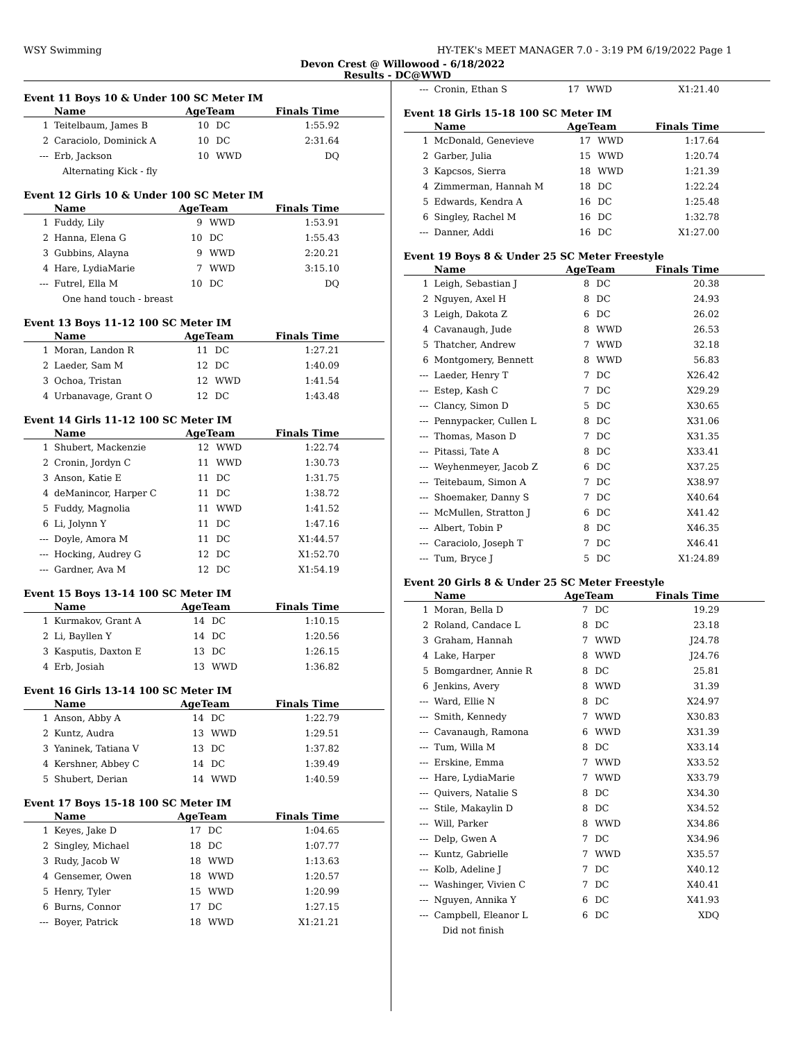WSY Swimming HY-TEK's MEET MANAGER 7.0 - 3:19 PM 6/19/2022 Page 1
Devon Crest @ Willowood - 6/18/2022
Results - DC@WWD
Event 11 Boys 10 & Under 100 SC Meter IM
| | Name | AgeTeam | | Finals Time |
| --- | --- | --- | --- | --- |
| 1 | Teitelbaum, James B | 10 | DC | 1:55.92 |
| 2 | Caraciolo, Dominick A | 10 | DC | 2:31.64 |
| --- | Erb, Jackson | 10 | WWD | DQ |
| Alternating Kick - fly | | | | |
Event 12 Girls 10 & Under 100 SC Meter IM
| | Name | AgeTeam | | Finals Time |
| --- | --- | --- | --- | --- |
| 1 | Fuddy, Lily | 9 | WWD | 1:53.91 |
| 2 | Hanna, Elena G | 10 | DC | 1:55.43 |
| 3 | Gubbins, Alayna | 9 | WWD | 2:20.21 |
| 4 | Hare, LydiaMarie | 7 | WWD | 3:15.10 |
| --- | Futrel, Ella M | 10 | DC | DQ |
| One hand touch - breast | | | | |
Event 13 Boys 11-12 100 SC Meter IM
| | Name | AgeTeam | | Finals Time |
| --- | --- | --- | --- | --- |
| 1 | Moran, Landon R | 11 | DC | 1:27.21 |
| 2 | Laeder, Sam M | 12 | DC | 1:40.09 |
| 3 | Ochoa, Tristan | 12 | WWD | 1:41.54 |
| 4 | Urbanavage, Grant O | 12 | DC | 1:43.48 |
Event 14 Girls 11-12 100 SC Meter IM
| | Name | AgeTeam | | Finals Time |
| --- | --- | --- | --- | --- |
| 1 | Shubert, Mackenzie | 12 | WWD | 1:22.74 |
| 2 | Cronin, Jordyn C | 11 | WWD | 1:30.73 |
| 3 | Anson, Katie E | 11 | DC | 1:31.75 |
| 4 | deManincor, Harper C | 11 | DC | 1:38.72 |
| 5 | Fuddy, Magnolia | 11 | WWD | 1:41.52 |
| 6 | Li, Jolynn Y | 11 | DC | 1:47.16 |
| --- | Doyle, Amora M | 11 | DC | X1:44.57 |
| --- | Hocking, Audrey G | 12 | DC | X1:52.70 |
| --- | Gardner, Ava M | 12 | DC | X1:54.19 |
Event 15 Boys 13-14 100 SC Meter IM
| | Name | AgeTeam | | Finals Time |
| --- | --- | --- | --- | --- |
| 1 | Kurmakov, Grant A | 14 | DC | 1:10.15 |
| 2 | Li, Bayllen Y | 14 | DC | 1:20.56 |
| 3 | Kasputis, Daxton E | 13 | DC | 1:26.15 |
| 4 | Erb, Josiah | 13 | WWD | 1:36.82 |
Event 16 Girls 13-14 100 SC Meter IM
| | Name | AgeTeam | | Finals Time |
| --- | --- | --- | --- | --- |
| 1 | Anson, Abby A | 14 | DC | 1:22.79 |
| 2 | Kuntz, Audra | 13 | WWD | 1:29.51 |
| 3 | Yaninek, Tatiana V | 13 | DC | 1:37.82 |
| 4 | Kershner, Abbey C | 14 | DC | 1:39.49 |
| 5 | Shubert, Derian | 14 | WWD | 1:40.59 |
Event 17 Boys 15-18 100 SC Meter IM
| | Name | AgeTeam | | Finals Time |
| --- | --- | --- | --- | --- |
| 1 | Keyes, Jake D | 17 | DC | 1:04.65 |
| 2 | Singley, Michael | 18 | DC | 1:07.77 |
| 3 | Rudy, Jacob W | 18 | WWD | 1:13.63 |
| 4 | Gensemer, Owen | 18 | WWD | 1:20.57 |
| 5 | Henry, Tyler | 15 | WWD | 1:20.99 |
| 6 | Burns, Connor | 17 | DC | 1:27.15 |
| --- | Boyer, Patrick | 18 | WWD | X1:21.21 |
| --- | Cronin, Ethan S | 17 | WWD | X1:21.40 |
Event 18 Girls 15-18 100 SC Meter IM
| | Name | AgeTeam | | Finals Time |
| --- | --- | --- | --- | --- |
| 1 | McDonald, Genevieve | 17 | WWD | 1:17.64 |
| 2 | Garber, Julia | 15 | WWD | 1:20.74 |
| 3 | Kapcsos, Sierra | 18 | WWD | 1:21.39 |
| 4 | Zimmerman, Hannah M | 18 | DC | 1:22.24 |
| 5 | Edwards, Kendra A | 16 | DC | 1:25.48 |
| 6 | Singley, Rachel M | 16 | DC | 1:32.78 |
| --- | Danner, Addi | 16 | DC | X1:27.00 |
Event 19 Boys 8 & Under 25 SC Meter Freestyle
| | Name | AgeTeam | | Finals Time |
| --- | --- | --- | --- | --- |
| 1 | Leigh, Sebastian J | 8 | DC | 20.38 |
| 2 | Nguyen, Axel H | 8 | DC | 24.93 |
| 3 | Leigh, Dakota Z | 6 | DC | 26.02 |
| 4 | Cavanaugh, Jude | 8 | WWD | 26.53 |
| 5 | Thatcher, Andrew | 7 | WWD | 32.18 |
| 6 | Montgomery, Bennett | 8 | WWD | 56.83 |
| --- | Laeder, Henry T | 7 | DC | X26.42 |
| --- | Estep, Kash C | 7 | DC | X29.29 |
| --- | Clancy, Simon D | 5 | DC | X30.65 |
| --- | Pennypacker, Cullen L | 8 | DC | X31.06 |
| --- | Thomas, Mason D | 7 | DC | X31.35 |
| --- | Pitassi, Tate A | 8 | DC | X33.41 |
| --- | Weyhenmeyer, Jacob Z | 6 | DC | X37.25 |
| --- | Teitebaum, Simon A | 7 | DC | X38.97 |
| --- | Shoemaker, Danny S | 7 | DC | X40.64 |
| --- | McMullen, Stratton J | 6 | DC | X41.42 |
| --- | Albert, Tobin P | 8 | DC | X46.35 |
| --- | Caraciolo, Joseph T | 7 | DC | X46.41 |
| --- | Tum, Bryce J | 5 | DC | X1:24.89 |
Event 20 Girls 8 & Under 25 SC Meter Freestyle
| | Name | AgeTeam | | Finals Time |
| --- | --- | --- | --- | --- |
| 1 | Moran, Bella D | 7 | DC | 19.29 |
| 2 | Roland, Candace L | 8 | DC | 23.18 |
| 3 | Graham, Hannah | 7 | WWD | J24.78 |
| 4 | Lake, Harper | 8 | WWD | J24.76 |
| 5 | Bomgardner, Annie R | 8 | DC | 25.81 |
| 6 | Jenkins, Avery | 8 | WWD | 31.39 |
| --- | Ward, Ellie N | 8 | DC | X24.97 |
| --- | Smith, Kennedy | 7 | WWD | X30.83 |
| --- | Cavanaugh, Ramona | 6 | WWD | X31.39 |
| --- | Tum, Willa M | 8 | DC | X33.14 |
| --- | Erskine, Emma | 7 | WWD | X33.52 |
| --- | Hare, LydiaMarie | 7 | WWD | X33.79 |
| --- | Quivers, Natalie S | 8 | DC | X34.30 |
| --- | Stile, Makaylin D | 8 | DC | X34.52 |
| --- | Will, Parker | 8 | WWD | X34.86 |
| --- | Delp, Gwen A | 7 | DC | X34.96 |
| --- | Kuntz, Gabrielle | 7 | WWD | X35.57 |
| --- | Kolb, Adeline J | 7 | DC | X40.12 |
| --- | Washinger, Vivien C | 7 | DC | X40.41 |
| --- | Nguyen, Annika Y | 6 | DC | X41.93 |
| --- | Campbell, Eleanor L | 6 | DC | XDQ |
| Did not finish | | | | |